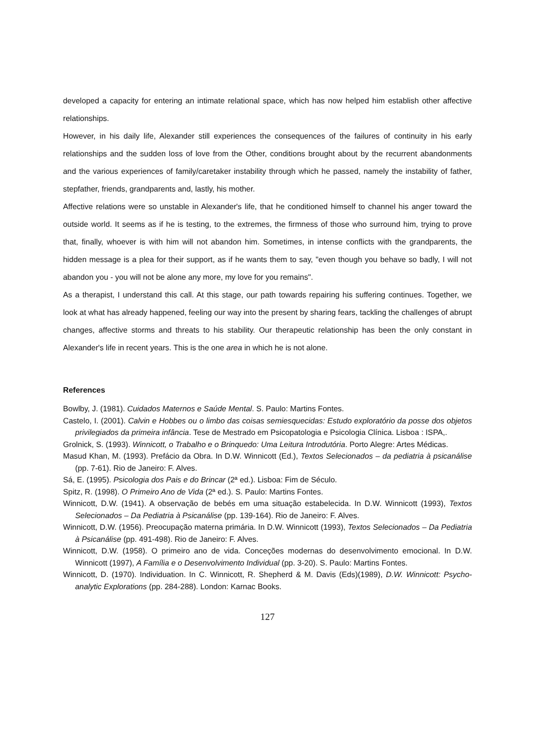developed a capacity for entering an intimate relational space, which has now helped him establish other affective relationships.
However, in his daily life, Alexander still experiences the consequences of the failures of continuity in his early relationships and the sudden loss of love from the Other, conditions brought about by the recurrent abandonments and the various experiences of family/caretaker instability through which he passed, namely the instability of father, stepfather, friends, grandparents and, lastly, his mother.
Affective relations were so unstable in Alexander's life, that he conditioned himself to channel his anger toward the outside world. It seems as if he is testing, to the extremes, the firmness of those who surround him, trying to prove that, finally, whoever is with him will not abandon him. Sometimes, in intense conflicts with the grandparents, the hidden message is a plea for their support, as if he wants them to say, "even though you behave so badly, I will not abandon you - you will not be alone any more, my love for you remains".
As a therapist, I understand this call. At this stage, our path towards repairing his suffering continues. Together, we look at what has already happened, feeling our way into the present by sharing fears, tackling the challenges of abrupt changes, affective storms and threats to his stability. Our therapeutic relationship has been the only constant in Alexander's life in recent years. This is the one area in which he is not alone.
References
Bowlby, J. (1981). Cuidados Maternos e Saúde Mental. S. Paulo: Martins Fontes.
Castelo, I. (2001). Calvin e Hobbes ou o limbo das coisas semiesquecidas: Estudo exploratório da posse dos objetos privilegiados da primeira infância. Tese de Mestrado em Psicopatologia e Psicologia Clínica. Lisboa : ISPA,.
Grolnick, S. (1993). Winnicott, o Trabalho e o Brinquedo: Uma Leitura Introdutória. Porto Alegre: Artes Médicas.
Masud Khan, M. (1993). Prefácio da Obra. In D.W. Winnicott (Ed.), Textos Selecionados – da pediatria à psicanálise (pp. 7-61). Rio de Janeiro: F. Alves.
Sá, E. (1995). Psicologia dos Pais e do Brincar (2ª ed.). Lisboa: Fim de Século.
Spitz, R. (1998). O Primeiro Ano de Vida (2ª ed.). S. Paulo: Martins Fontes.
Winnicott, D.W. (1941). A observação de bebés em uma situação estabelecida. In D.W. Winnicott (1993), Textos Selecionados – Da Pediatria à Psicanálise (pp. 139-164). Rio de Janeiro: F. Alves.
Winnicott, D.W. (1956). Preocupação materna primária. In D.W. Winnicott (1993), Textos Selecionados – Da Pediatria à Psicanálise (pp. 491-498). Rio de Janeiro: F. Alves.
Winnicott, D.W. (1958). O primeiro ano de vida. Conceções modernas do desenvolvimento emocional. In D.W. Winnicott (1997), A Família e o Desenvolvimento Individual (pp. 3-20). S. Paulo: Martins Fontes.
Winnicott, D. (1970). Individuation. In C. Winnicott, R. Shepherd & M. Davis (Eds)(1989), D.W. Winnicott: Psycho-analytic Explorations (pp. 284-288). London: Karnac Books.
127